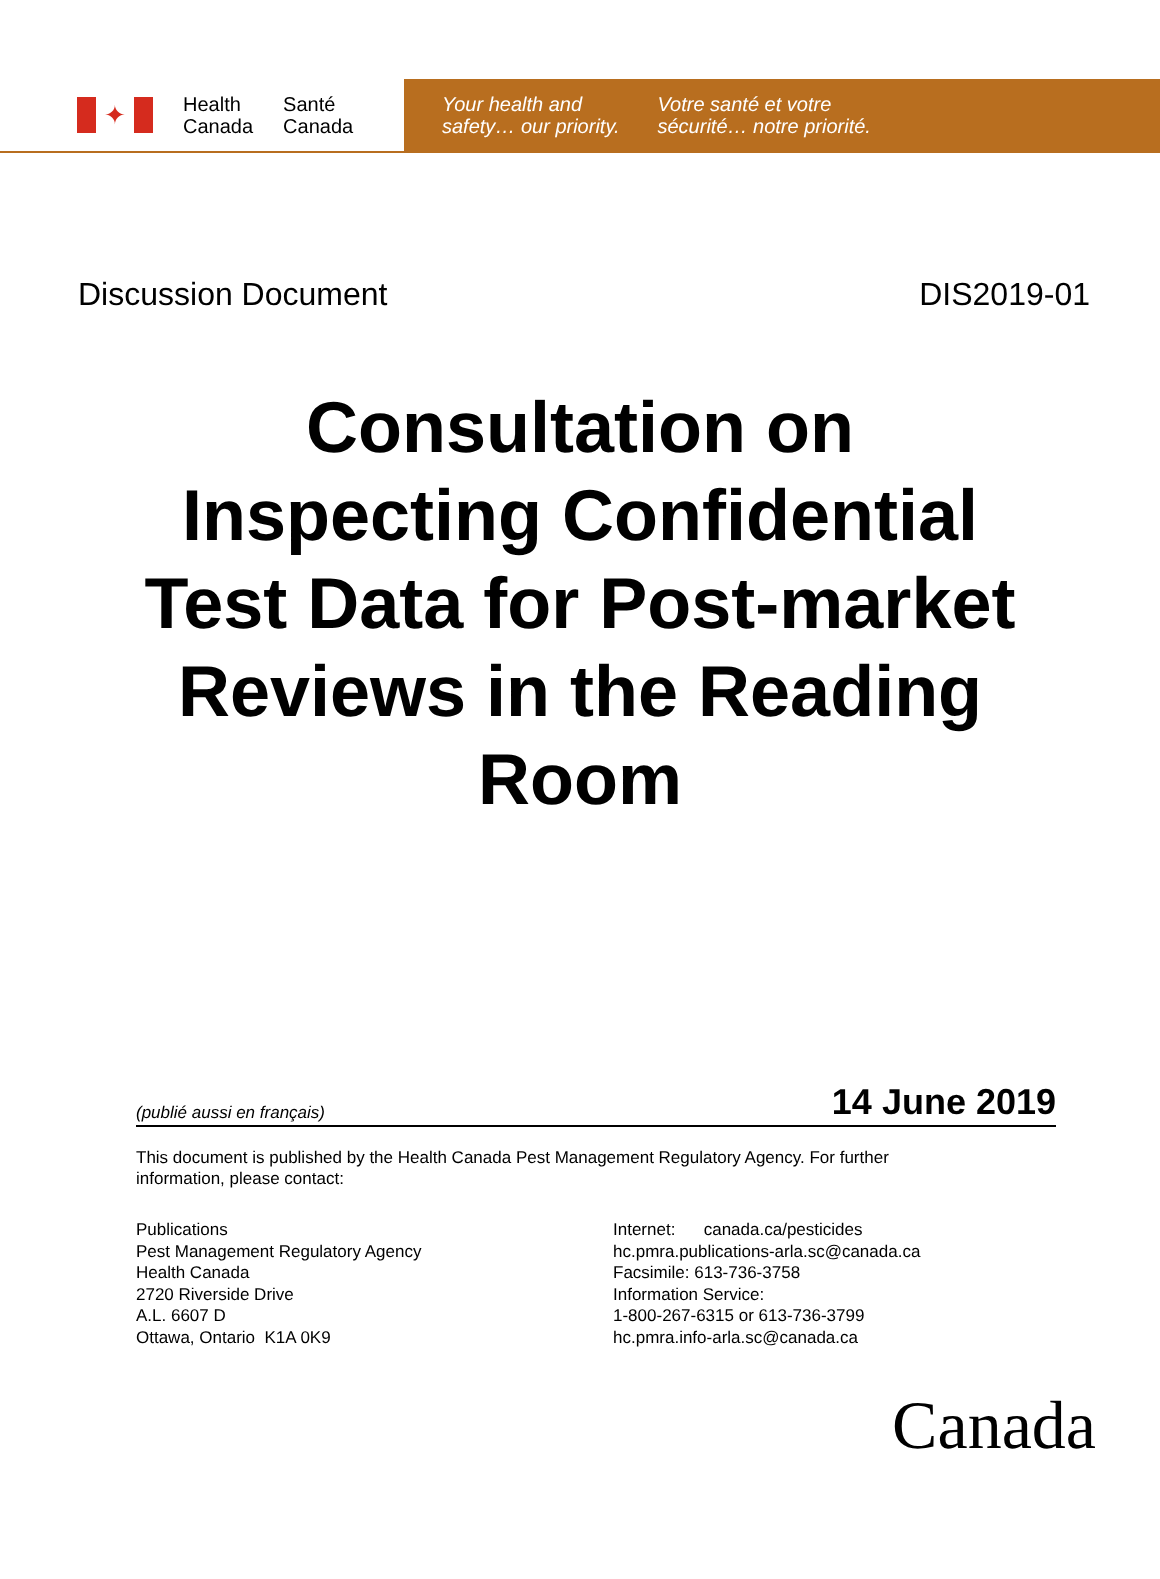✦
Health
Canada
Santé
Canada
Your health and
safety… our priority.
Votre santé et votre
sécurité… notre priorité.
Discussion Document DIS2019-01
Consultation on Inspecting Confidential Test Data for Post-market Reviews in the Reading Room
(publié aussi en français) 14 June 2019
This document is published by the Health Canada Pest Management Regulatory Agency. For further information, please contact:
Publications
Pest Management Regulatory Agency
Health Canada
2720 Riverside Drive
A.L. 6607 D
Ottawa, Ontario K1A 0K9
Internet: canada.ca/pesticides
hc.pmra.publications-arla.sc@canada.ca
Facsimile: 613-736-3758
Information Service:
1-800-267-6315 or 613-736-3799
hc.pmra.info-arla.sc@canada.ca
Canada